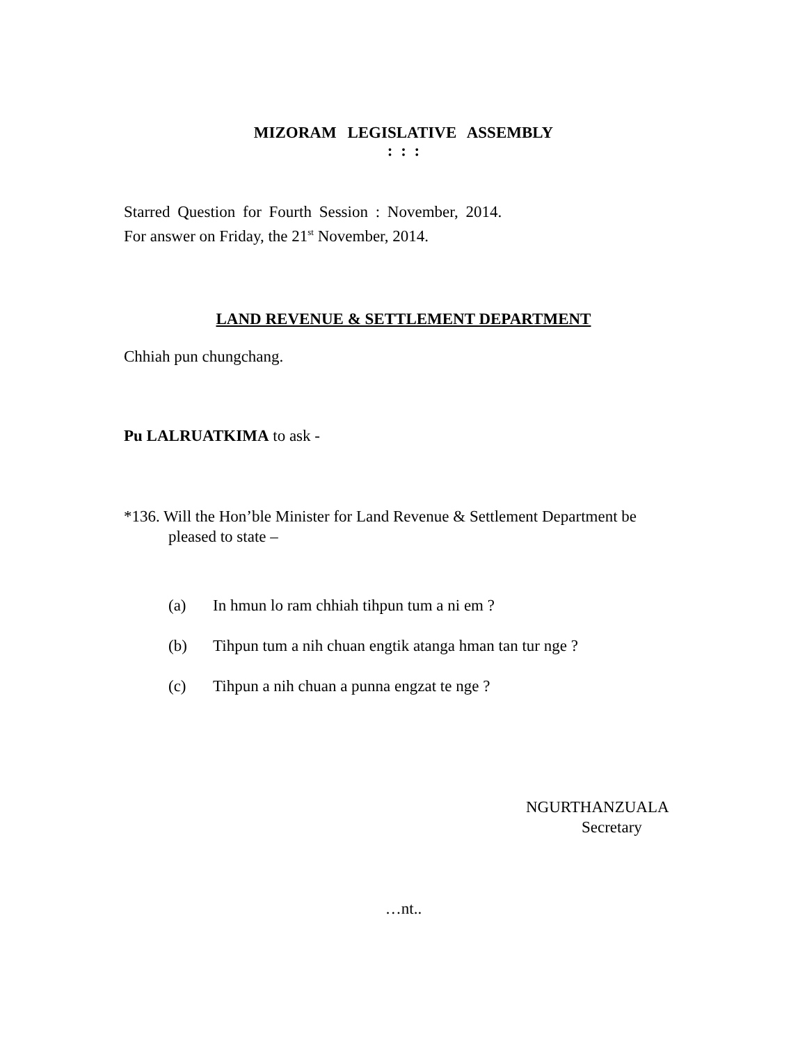MIZORAM LEGISLATIVE ASSEMBLY
: : :
Starred Question for Fourth Session : November, 2014.
For answer on Friday, the 21<sup>st</sup> November, 2014.
LAND REVENUE & SETTLEMENT DEPARTMENT
Chhiah pun chungchang.
Pu LALRUATKIMA to ask -
*136. Will the Hon’ble Minister for Land Revenue & Settlement Department be pleased to state –
(a) In hmun lo ram chhiah tihpun tum a ni em ?
(b) Tihpun tum a nih chuan engtik atanga hman tan tur nge ?
(c) Tihpun a nih chuan a punna engzat te nge ?
NGURTHANZUALA
Secretary
…nt..